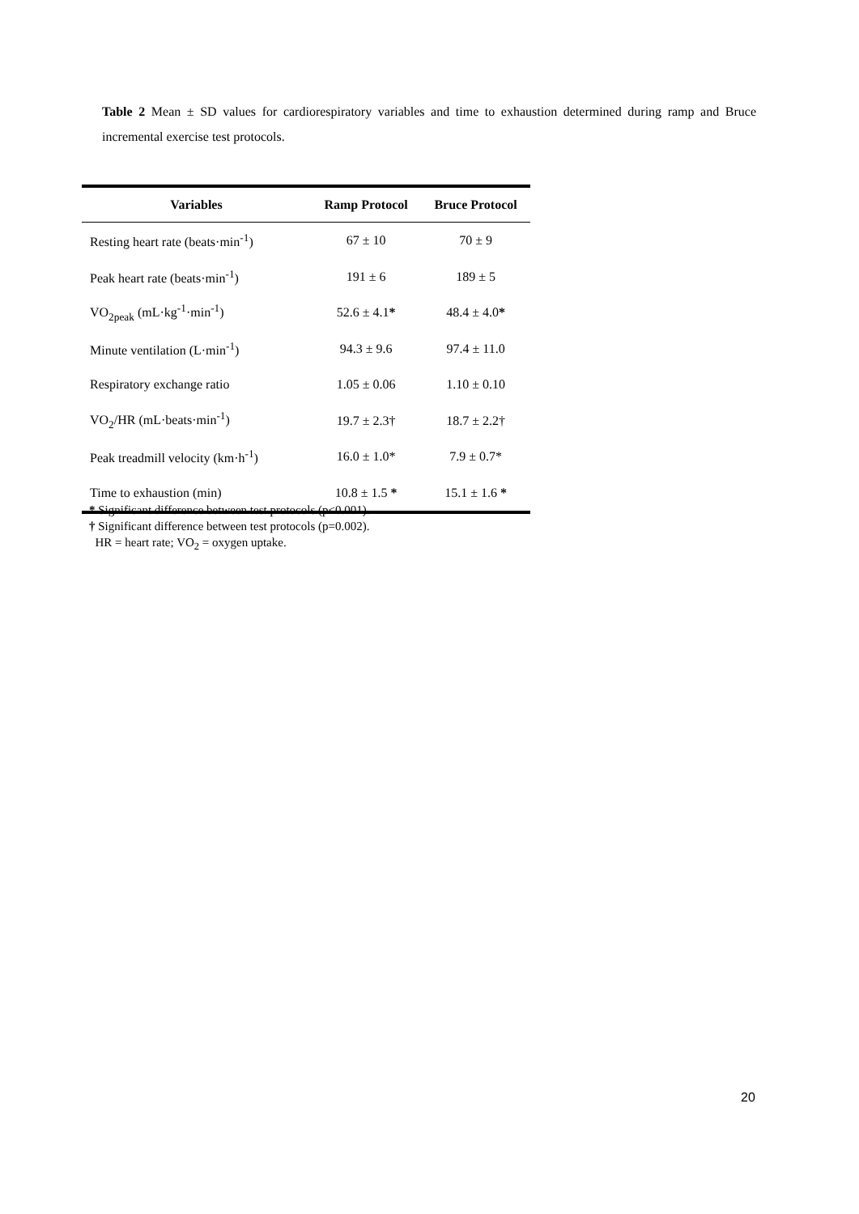Table 2 Mean ± SD values for cardiorespiratory variables and time to exhaustion determined during ramp and Bruce incremental exercise test protocols.
| Variables | Ramp Protocol | Bruce Protocol |
| --- | --- | --- |
| Resting heart rate (beats·min<sup>-1</sup>) | 67 ± 10 | 70 ± 9 |
| Peak heart rate (beats·min<sup>-1</sup>) | 191 ± 6 | 189 ± 5 |
| VO<sub>2peak</sub> (mL·kg<sup>-1</sup>·min<sup>-1</sup>) | 52.6 ± 4.1 * | 48.4 ± 4.0 * |
| Minute ventilation (L·min<sup>-1</sup>) | 94.3 ± 9.6 | 97.4 ± 11.0 |
| Respiratory exchange ratio | 1.05 ± 0.06 | 1.10 ± 0.10 |
| VO<sub>2</sub>/HR (mL·beats·min<sup>-1</sup>) | 19.7 ± 2.3† | 18.7 ± 2.2† |
| Peak treadmill velocity (km·h<sup>-1</sup>) | 16.0 ± 1.0* | 7.9 ± 0.7* |
| Time to exhaustion (min) | 10.8 ± 1.5 * | 15.1 ± 1.6 * |
* Significant difference between test protocols (p<0.001).
† Significant difference between test protocols (p=0.002).
HR = heart rate; VO<sub>2</sub> = oxygen uptake.
20